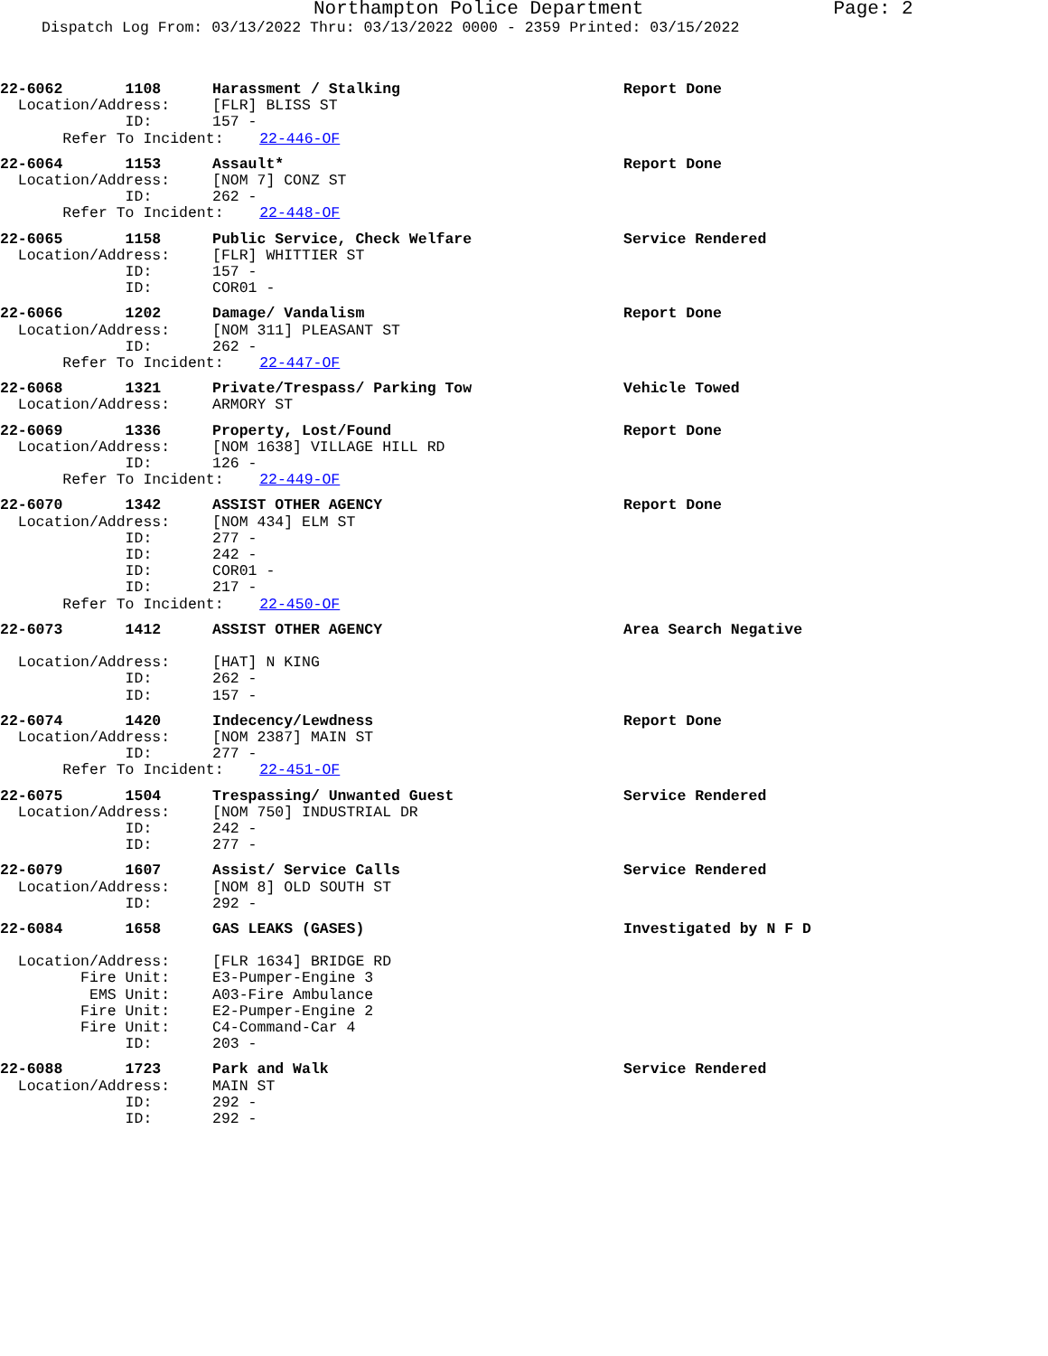Northampton Police Department Page: 2
Dispatch Log From: 03/13/2022 Thru: 03/13/2022 0000 - 2359 Printed: 03/15/2022
22-6062 1108
Harassment / Stalking
Report Done
Location/Address:
[FLR] BLISS ST
ID:
157 -
Refer To Incident: 22-446-OF
22-6064 1153
Assault*
Report Done
Location/Address:
[NOM 7] CONZ ST
ID:
262 -
Refer To Incident: 22-448-OF
22-6065 1158
Public Service, Check Welfare
Service Rendered
Location/Address:
[FLR] WHITTIER ST
ID:
157 -
ID:
COR01 -
22-6066 1202
Damage/ Vandalism
Report Done
Location/Address:
[NOM 311] PLEASANT ST
ID:
262 -
Refer To Incident: 22-447-OF
22-6068 1321
Private/Trespass/ Parking Tow
Vehicle Towed
Location/Address:
ARMORY ST
22-6069 1336
Property, Lost/Found
Report Done
Location/Address:
[NOM 1638] VILLAGE HILL RD
ID:
126 -
Refer To Incident: 22-449-OF
22-6070 1342
ASSIST OTHER AGENCY
Report Done
Location/Address:
[NOM 434] ELM ST
ID:
277 -
ID:
242 -
ID:
COR01 -
ID:
217 -
Refer To Incident: 22-450-OF
22-6073 1412
ASSIST OTHER AGENCY
Area Search Negative
Location/Address:
[HAT] N KING
ID:
262 -
ID:
157 -
22-6074 1420
Indecency/Lewdness
Report Done
Location/Address:
[NOM 2387] MAIN ST
ID:
277 -
Refer To Incident: 22-451-OF
22-6075 1504
Trespassing/ Unwanted Guest
Service Rendered
Location/Address:
[NOM 750] INDUSTRIAL DR
ID:
242 -
ID:
277 -
22-6079 1607
Assist/ Service Calls
Service Rendered
Location/Address:
[NOM 8] OLD SOUTH ST
ID:
292 -
22-6084 1658
GAS LEAKS (GASES)
Investigated by N F D
Location/Address:
[FLR 1634] BRIDGE RD
Fire Unit:
E3-Pumper-Engine 3
EMS Unit:
A03-Fire Ambulance
Fire Unit:
E2-Pumper-Engine 2
Fire Unit:
C4-Command-Car 4
ID:
203 -
22-6088 1723
Park and Walk
Service Rendered
Location/Address:
MAIN ST
ID:
292 -
ID:
292 -